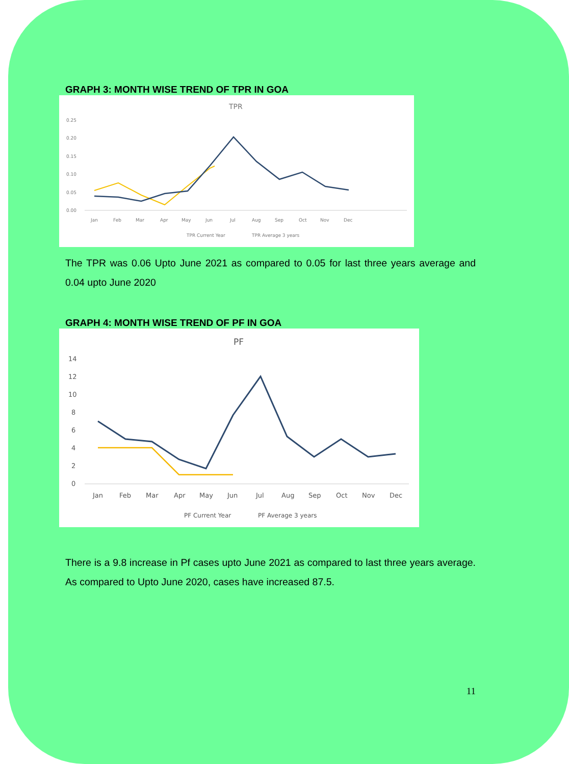GRAPH 3: MONTH WISE TREND OF TPR IN GOA
TPR
0.25
0.20
0.15
0.10
0.05
0.00
Jan
Feb
Mar
Apr
May
Jun
Jul
Aug
Sep
Oct
Nov
Dec
TPR Current Year
TPR Average 3 years
The TPR was 0.06 Upto June 2021 as compared to 0.05 for last three years average and 0.04 upto June 2020
GRAPH 4: MONTH WISE TREND OF PF IN GOA
PF
14
12
10
8
6
4
2
0
Jan
Feb
Mar
Apr
May
Jun
Jul
Aug
Sep
Oct
Nov
Dec
PF Current Year
PF Average 3 years
There is a 9.8 increase in Pf cases upto June 2021 as compared to last three years average. As compared to Upto June 2020, cases have increased 87.5.
11